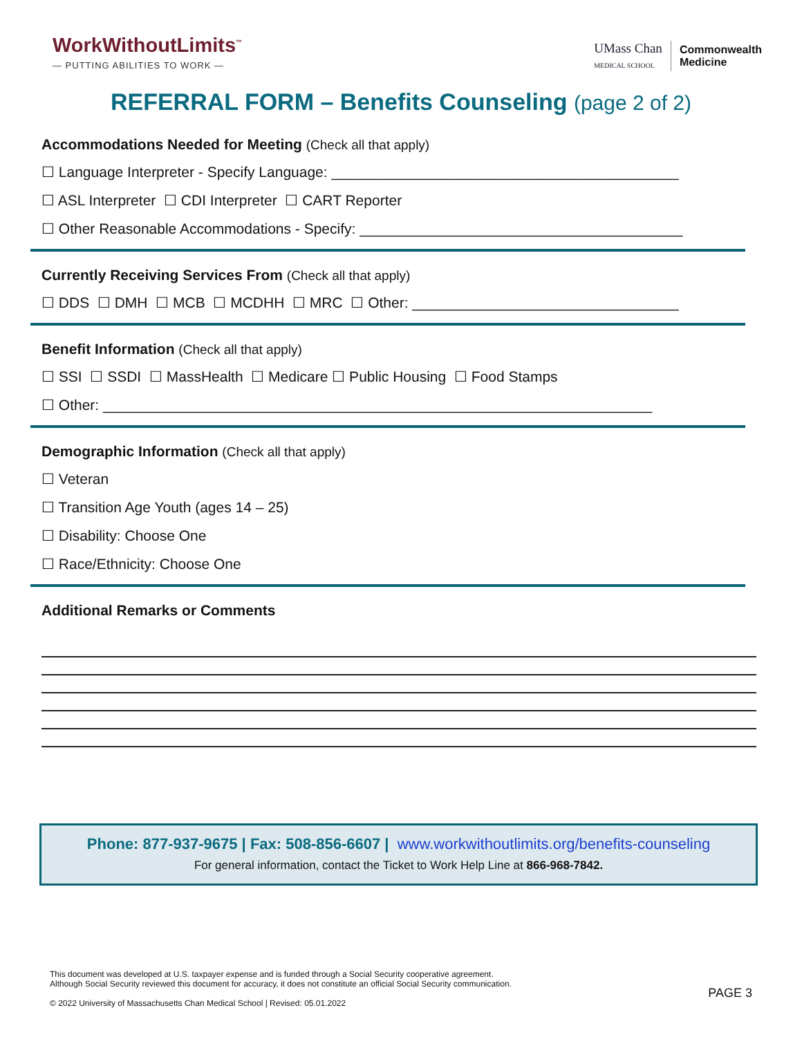WorkWithoutLimits<sup>™</sup>
— PUTTING ABILITIES TO WORK —
UMass Chan
MEDICAL SCHOOL
Commonwealth
Medicine
REFERRAL FORM – Benefits Counseling (page 2 of 2)
Accommodations Needed for Meeting (Check all that apply)
☐ Language Interpreter - Specify Language: ___________________________________________
☐ ASL Interpreter ☐ CDI Interpreter ☐ CART Reporter
☐ Other Reasonable Accommodations - Specify: ________________________________________
Currently Receiving Services From (Check all that apply)
☐ DDS ☐ DMH ☐ MCB ☐ MCDHH ☐ MRC ☐ Other: _________________________________
Benefit Information (Check all that apply)
☐ SSI ☐ SSDI ☐ MassHealth ☐ Medicare ☐ Public Housing ☐ Food Stamps
☐ Other: ____________________________________________________________________
Demographic Information (Check all that apply)
☐ Veteran
☐ Transition Age Youth (ages 14 – 25)
☐ Disability: Choose One
☐ Race/Ethnicity: Choose One
Additional Remarks or Comments
Phone: 877-937-9675 | Fax: 508-856-6607 | www.workwithoutlimits.org/benefits-counseling
For general information, contact the Ticket to Work Help Line at 866-968-7842.
This document was developed at U.S. taxpayer expense and is funded through a Social Security cooperative agreement.
Although Social Security reviewed this document for accuracy, it does not constitute an official Social Security communication.
© 2022 University of Massachusetts Chan Medical School | Revised: 05.01.2022
PAGE 3